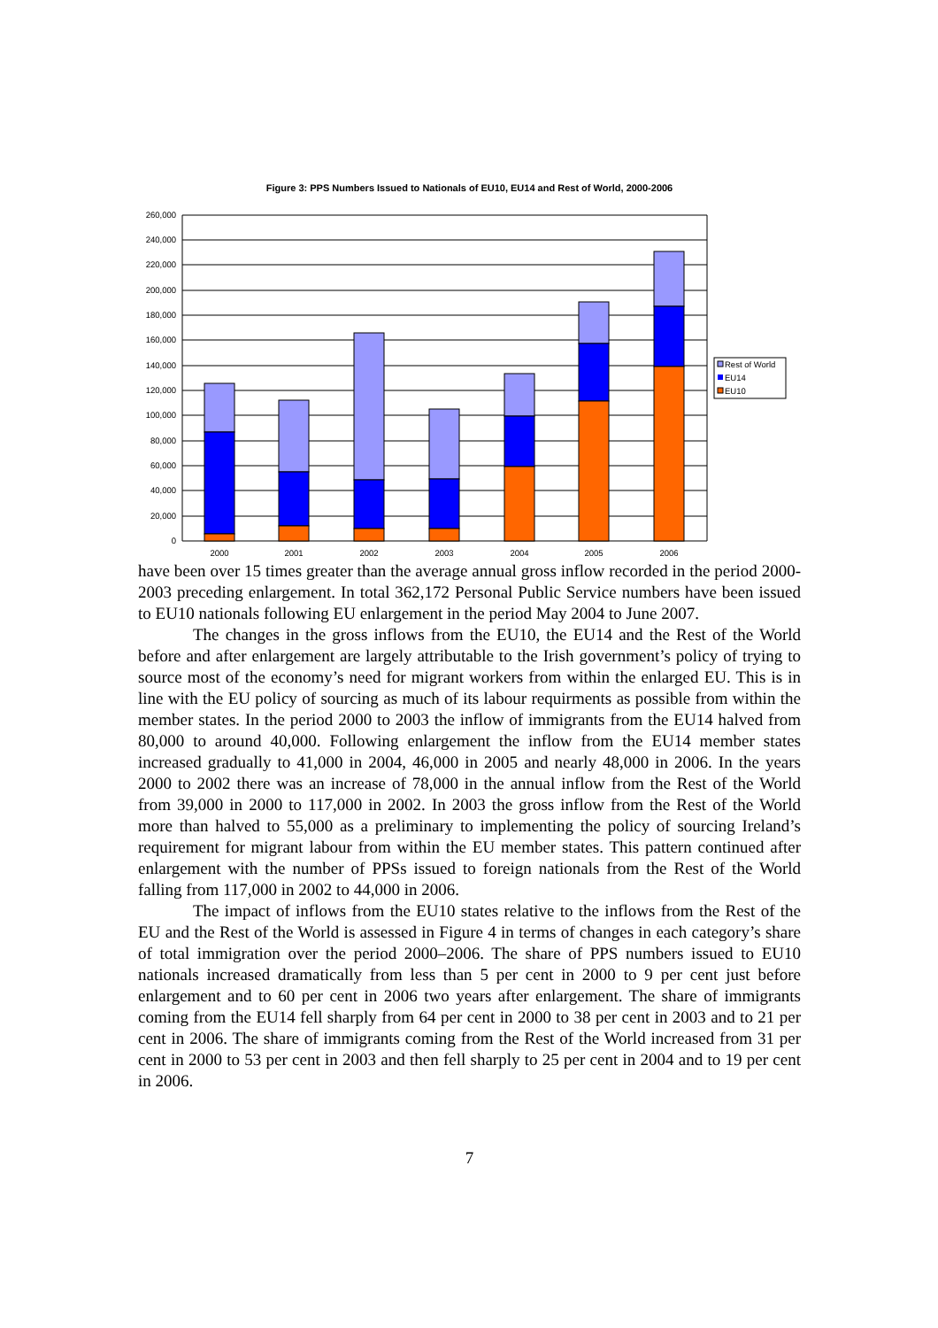Figure 3: PPS Numbers Issued to Nationals of EU10, EU14 and Rest of World, 2000-2006
260,000
240,000
220,000
200,000
180,000
160,000
140,000
120,000
100,000
80,000
60,000
40,000
20,000
0
2000
2001
2002
2003
2004
2005
2006
Rest of World
EU14
EU10
have been over 15 times greater than the average annual gross inflow recorded in the period 2000-2003 preceding enlargement. In total 362,172 Personal Public Service numbers have been issued to EU10 nationals following EU enlargement in the period May 2004 to June 2007.
The changes in the gross inflows from the EU10, the EU14 and the Rest of the World before and after enlargement are largely attributable to the Irish government’s policy of trying to source most of the economy’s need for migrant workers from within the enlarged EU. This is in line with the EU policy of sourcing as much of its labour requirments as possible from within the member states. In the period 2000 to 2003 the inflow of immigrants from the EU14 halved from 80,000 to around 40,000. Following enlargement the inflow from the EU14 member states increased gradually to 41,000 in 2004, 46,000 in 2005 and nearly 48,000 in 2006. In the years 2000 to 2002 there was an increase of 78,000 in the annual inflow from the Rest of the World from 39,000 in 2000 to 117,000 in 2002. In 2003 the gross inflow from the Rest of the World more than halved to 55,000 as a preliminary to implementing the policy of sourcing Ireland’s requirement for migrant labour from within the EU member states. This pattern continued after enlargement with the number of PPSs issued to foreign nationals from the Rest of the World falling from 117,000 in 2002 to 44,000 in 2006.
The impact of inflows from the EU10 states relative to the inflows from the Rest of the EU and the Rest of the World is assessed in Figure 4 in terms of changes in each category’s share of total immigration over the period 2000–2006. The share of PPS numbers issued to EU10 nationals increased dramatically from less than 5 per cent in 2000 to 9 per cent just before enlargement and to 60 per cent in 2006 two years after enlargement. The share of immigrants coming from the EU14 fell sharply from 64 per cent in 2000 to 38 per cent in 2003 and to 21 per cent in 2006. The share of immigrants coming from the Rest of the World increased from 31 per cent in 2000 to 53 per cent in 2003 and then fell sharply to 25 per cent in 2004 and to 19 per cent in 2006.
7